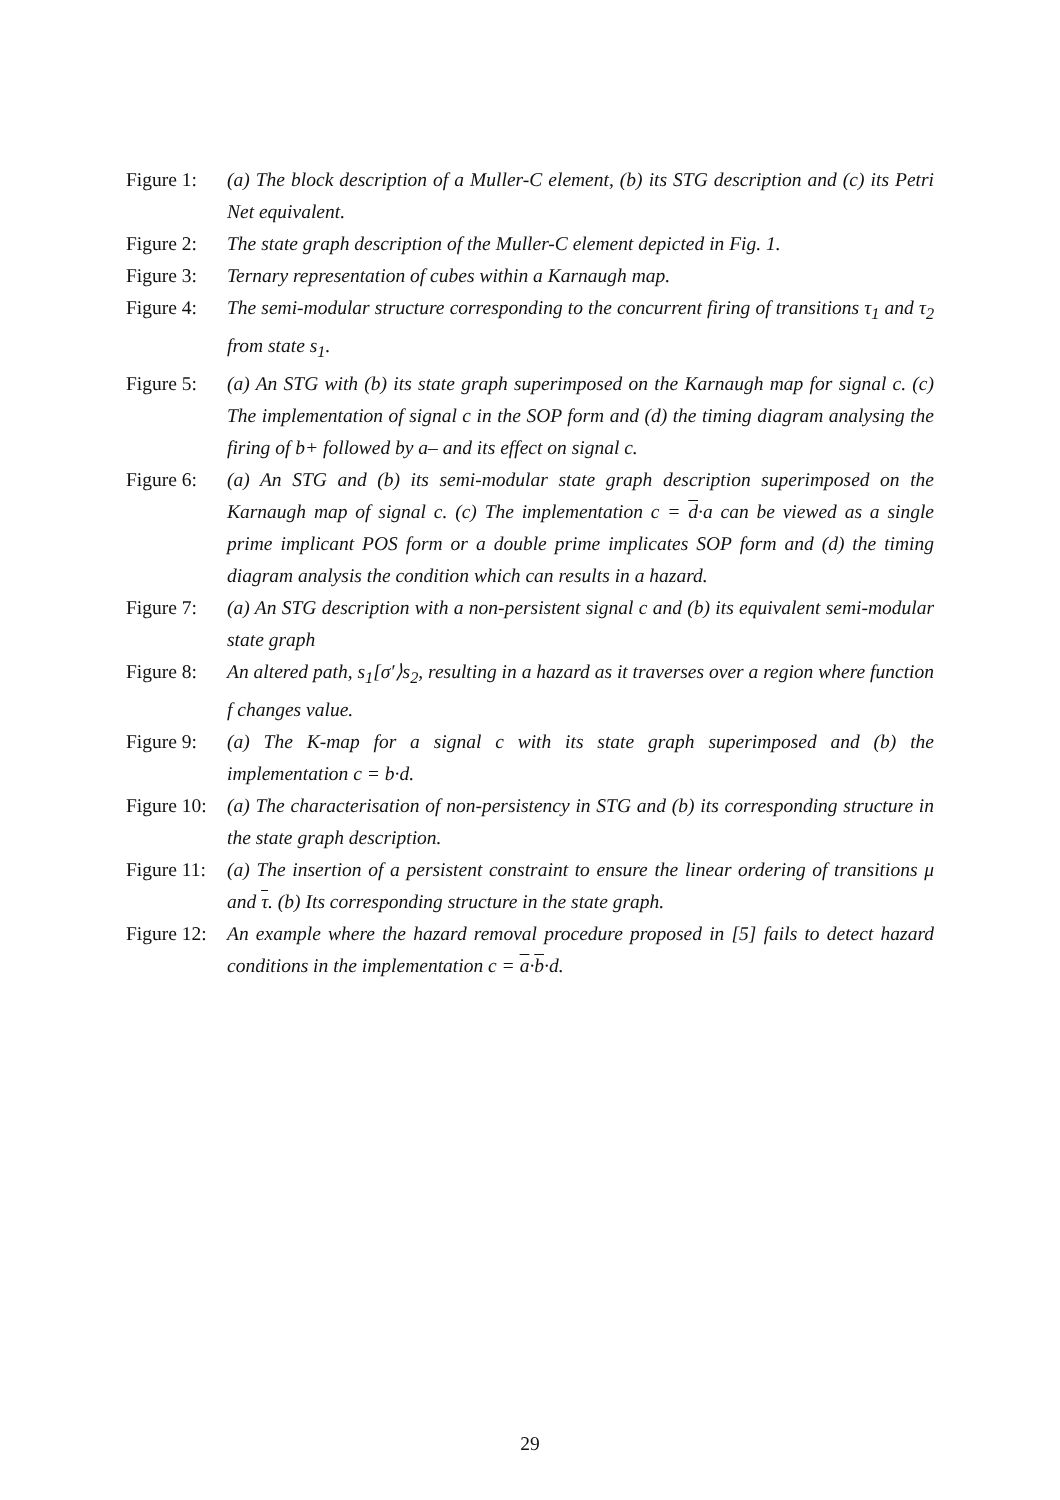Figure 1:
(a) The block description of a Muller-C element, (b) its STG description and (c) its Petri Net equivalent.
Figure 2:
The state graph description of the Muller-C element depicted in Fig. 1.
Figure 3:
Ternary representation of cubes within a Karnaugh map.
Figure 4:
The semi-modular structure corresponding to the concurrent firing of transitions τ<sub>1</sub> and τ<sub>2</sub> from state s<sub>1</sub>.
Figure 5:
(a) An STG with (b) its state graph superimposed on the Karnaugh map for signal c. (c) The implementation of signal c in the SOP form and (d) the timing diagram analysing the firing of b+ followed by a– and its effect on signal c.
Figure 6:
(a) An STG and (b) its semi-modular state graph description superimposed on the Karnaugh map of signal c. (c) The implementation c = d·a can be viewed as a single prime implicant POS form or a double prime implicates SOP form and (d) the timing diagram analysis the condition which can results in a hazard.
Figure 7:
(a) An STG description with a non-persistent signal c and (b) its equivalent semi-modular state graph
Figure 8:
An altered path, s<sub>1</sub>[σ′⟩s<sub>2</sub>, resulting in a hazard as it traverses over a region where function f changes value.
Figure 9:
(a) The K-map for a signal c with its state graph superimposed and (b) the implementation c = b·d.
Figure 10:
(a) The characterisation of non-persistency in STG and (b) its corresponding structure in the state graph description.
Figure 11:
(a) The insertion of a persistent constraint to ensure the linear ordering of transitions μ and τ. (b) Its corresponding structure in the state graph.
Figure 12:
An example where the hazard removal procedure proposed in [5] fails to detect hazard conditions in the implementation c = a·b·d.
29